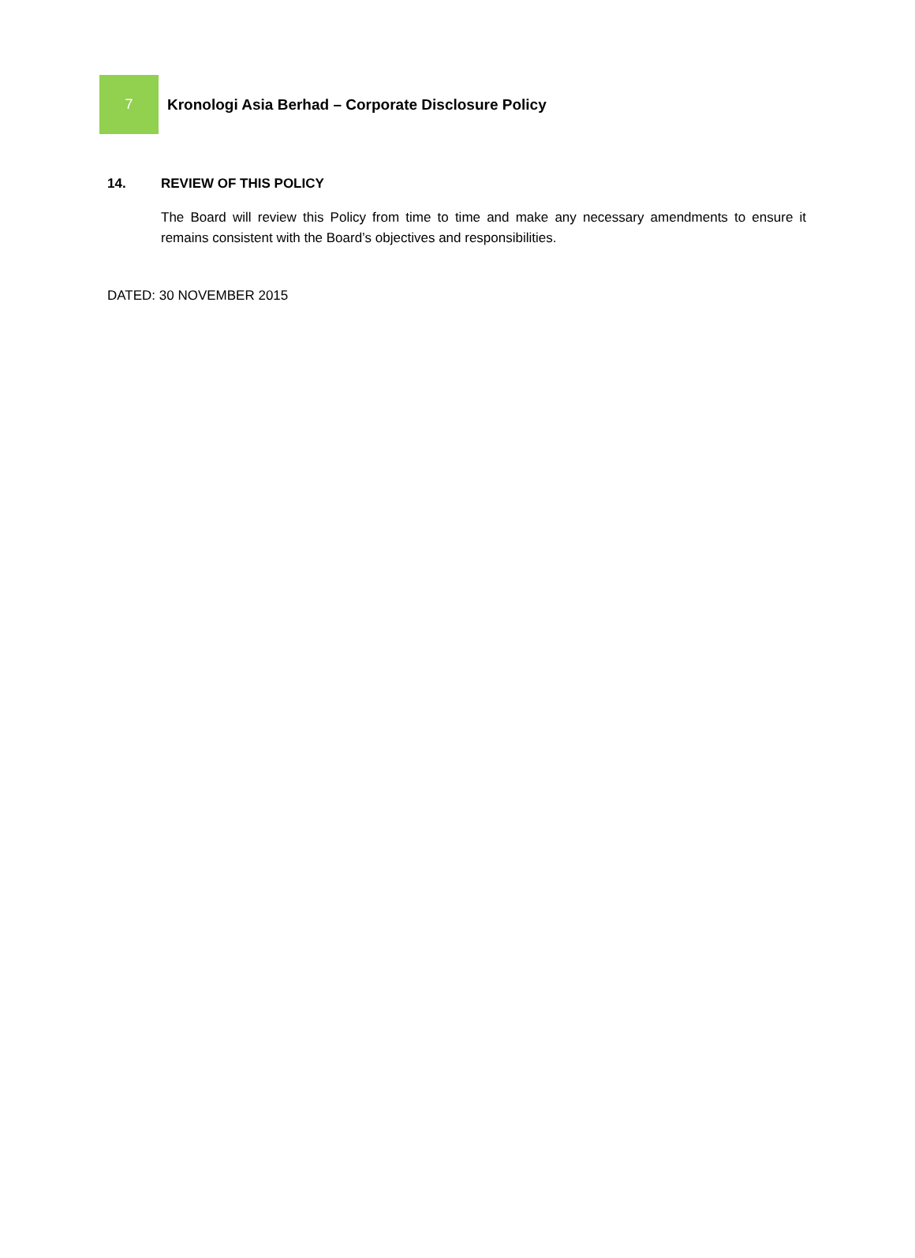7
Kronologi Asia Berhad – Corporate Disclosure Policy
14. REVIEW OF THIS POLICY
The Board will review this Policy from time to time and make any necessary amendments to ensure it remains consistent with the Board’s objectives and responsibilities.
DATED: 30 NOVEMBER 2015